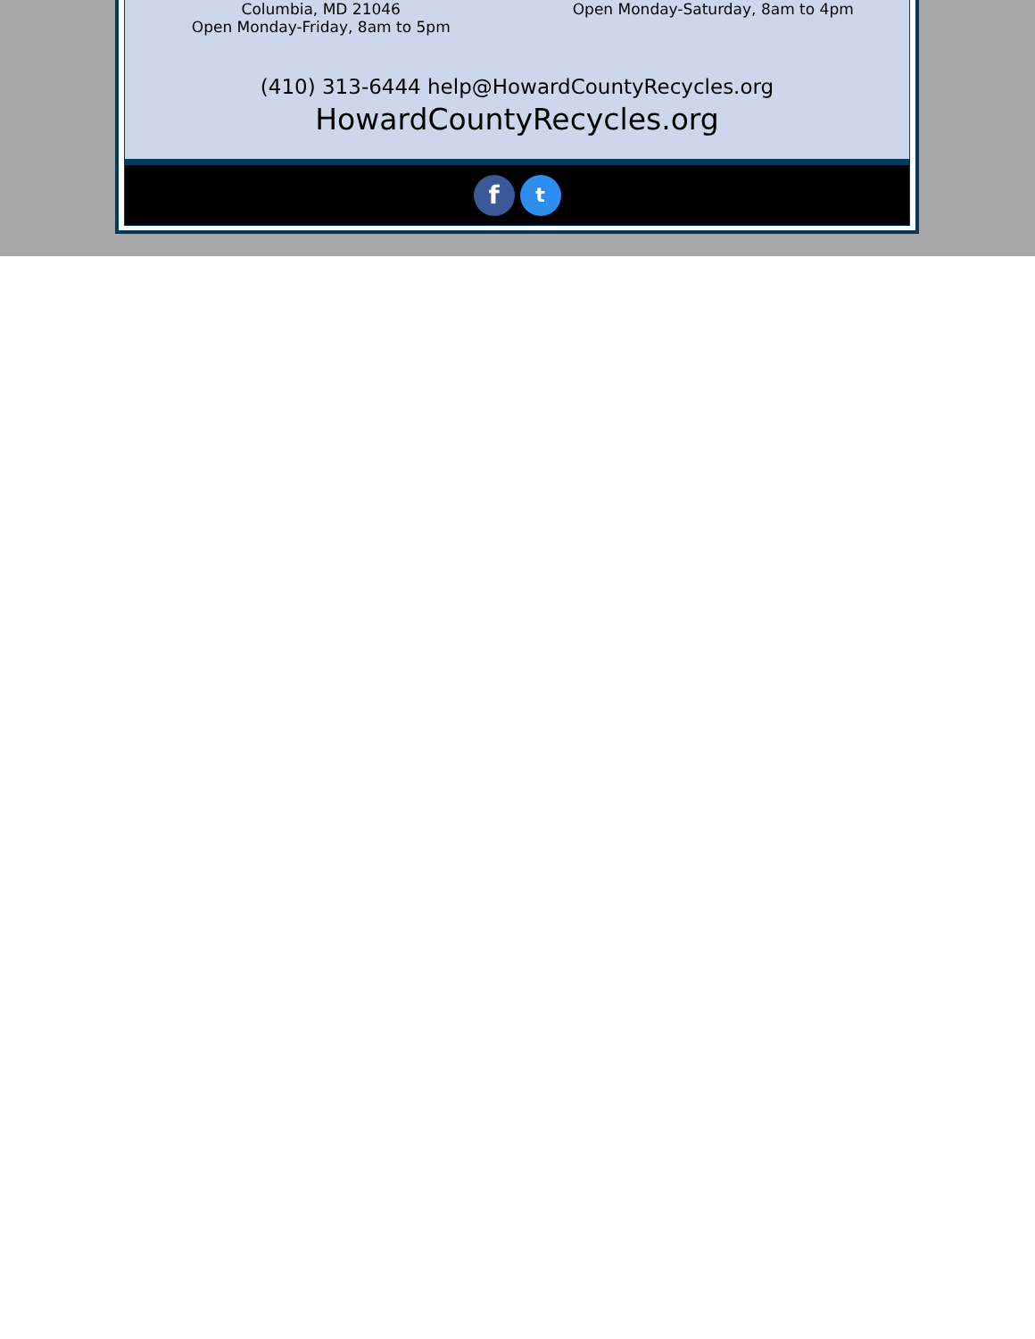Columbia, MD 21046
Open Monday-Friday, 8am to 5pm
Open Monday-Saturday, 8am to 4pm
(410) 313-6444 help@HowardCountyRecycles.org
HowardCountyRecycles.org
f
t